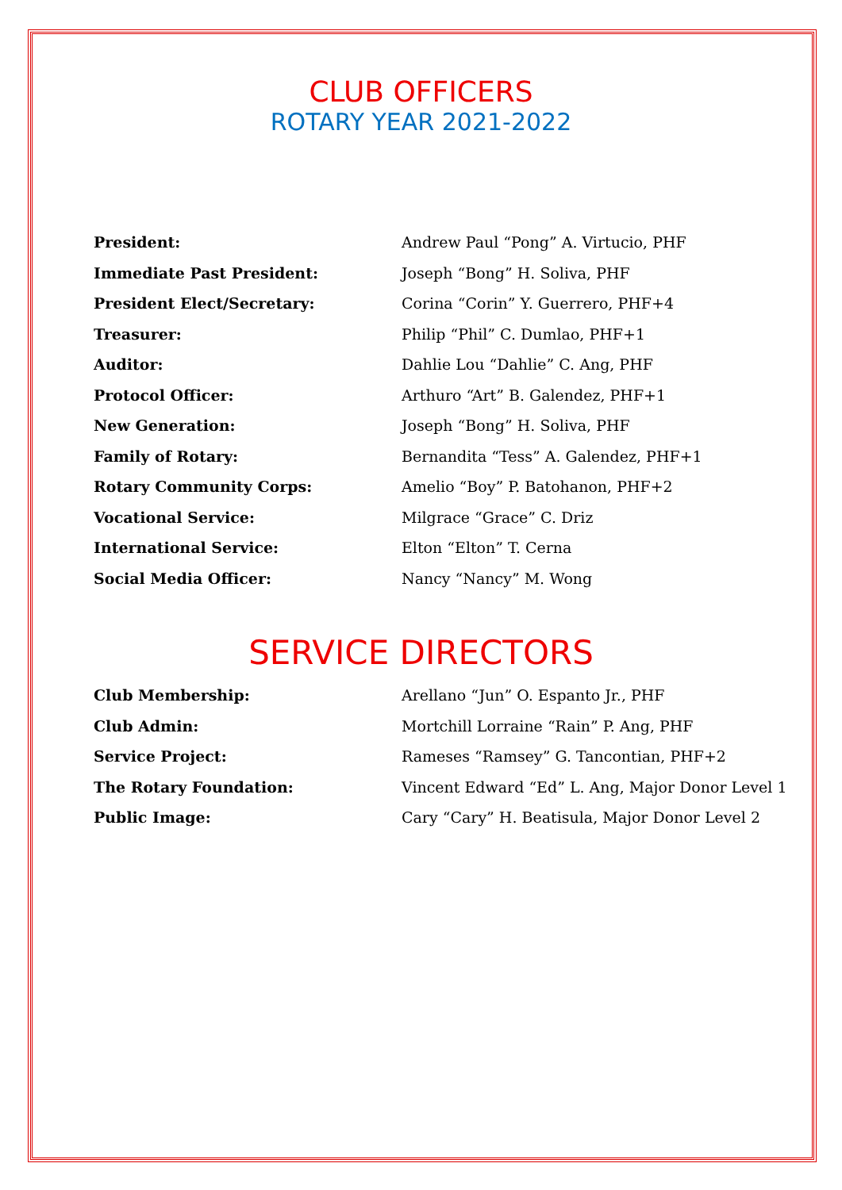CLUB OFFICERS
ROTARY YEAR 2021-2022
| President: | Andrew Paul “Pong” A. Virtucio, PHF |
| Immediate Past President: | Joseph “Bong” H. Soliva, PHF |
| President Elect/Secretary: | Corina “Corin” Y. Guerrero, PHF+4 |
| Treasurer: | Philip “Phil” C. Dumlao, PHF+1 |
| Auditor: | Dahlie Lou “Dahlie” C. Ang, PHF |
| Protocol Officer: | Arthuro “Art” B. Galendez, PHF+1 |
| New Generation: | Joseph “Bong” H. Soliva, PHF |
| Family of Rotary: | Bernandita “Tess” A. Galendez, PHF+1 |
| Rotary Community Corps: | Amelio “Boy” P. Batohanon, PHF+2 |
| Vocational Service: | Milgrace “Grace” C. Driz |
| International Service: | Elton “Elton” T. Cerna |
| Social Media Officer: | Nancy “Nancy” M. Wong |
SERVICE DIRECTORS
| Club Membership: | Arellano “Jun” O. Espanto Jr., PHF |
| Club Admin: | Mortchill Lorraine “Rain” P. Ang, PHF |
| Service Project: | Rameses “Ramsey” G. Tancontian, PHF+2 |
| The Rotary Foundation: | Vincent Edward “Ed” L. Ang, Major Donor Level 1 |
| Public Image: | Cary “Cary” H. Beatisula, Major Donor Level 2 |